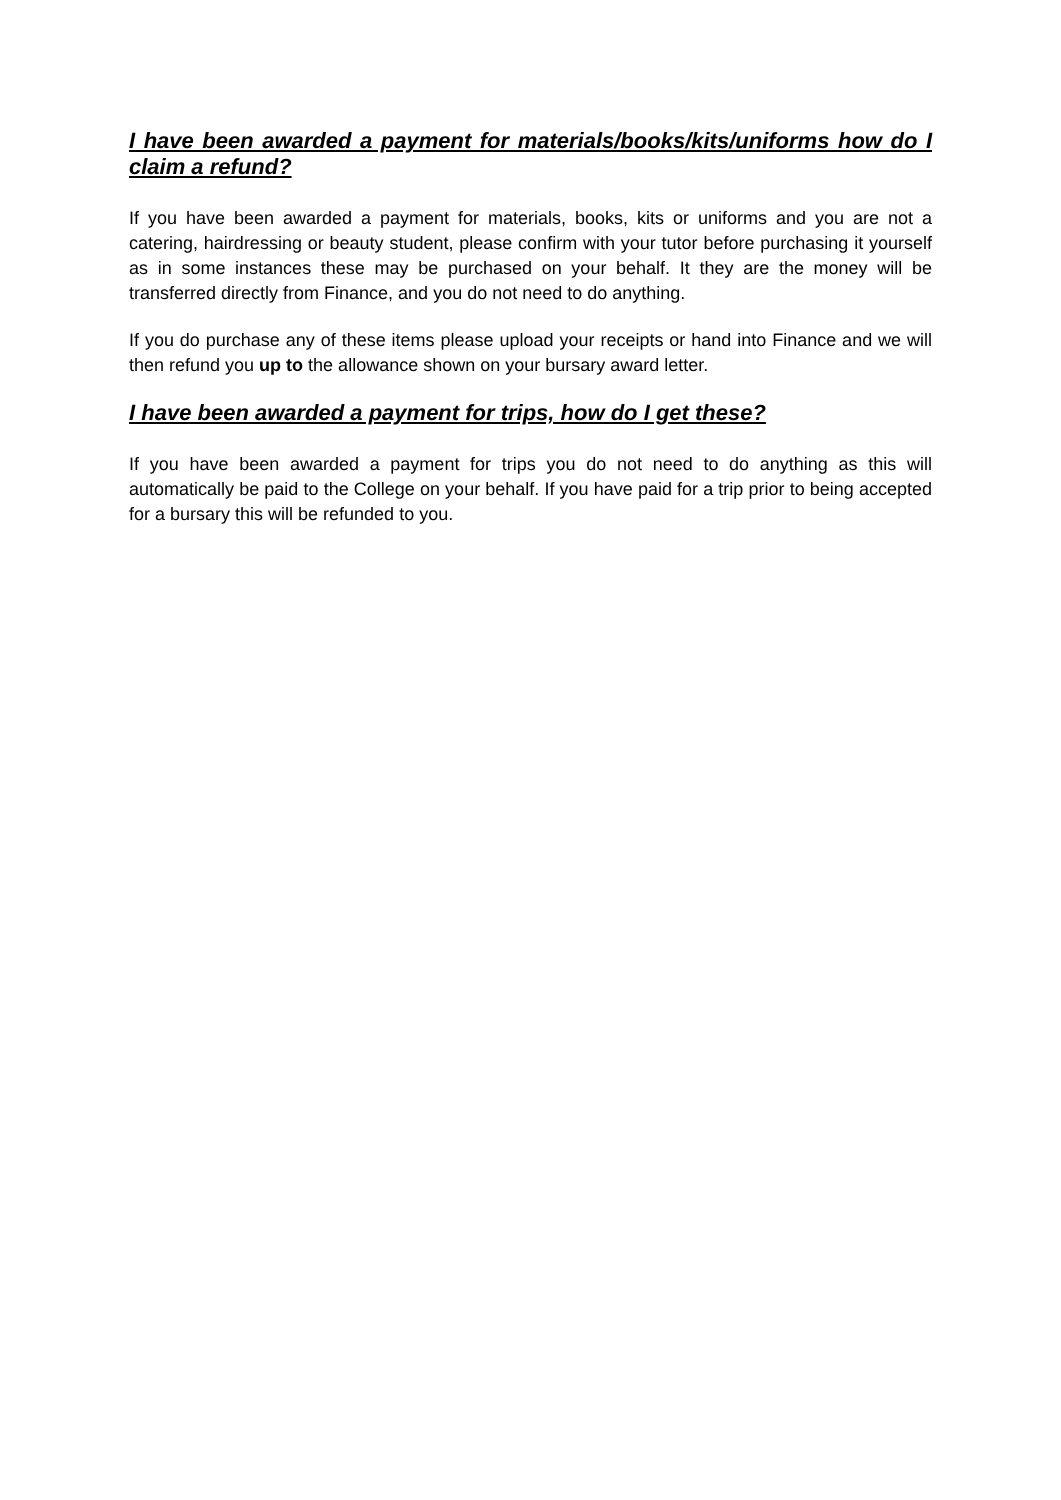I have been awarded a payment for materials/books/kits/uniforms how do I claim a refund?
If you have been awarded a payment for materials, books, kits or uniforms and you are not a catering, hairdressing or beauty student, please confirm with your tutor before purchasing it yourself as in some instances these may be purchased on your behalf. It they are the money will be transferred directly from Finance, and you do not need to do anything.
If you do purchase any of these items please upload your receipts or hand into Finance and we will then refund you up to the allowance shown on your bursary award letter.
I have been awarded a payment for trips, how do I get these?
If you have been awarded a payment for trips you do not need to do anything as this will automatically be paid to the College on your behalf. If you have paid for a trip prior to being accepted for a bursary this will be refunded to you.